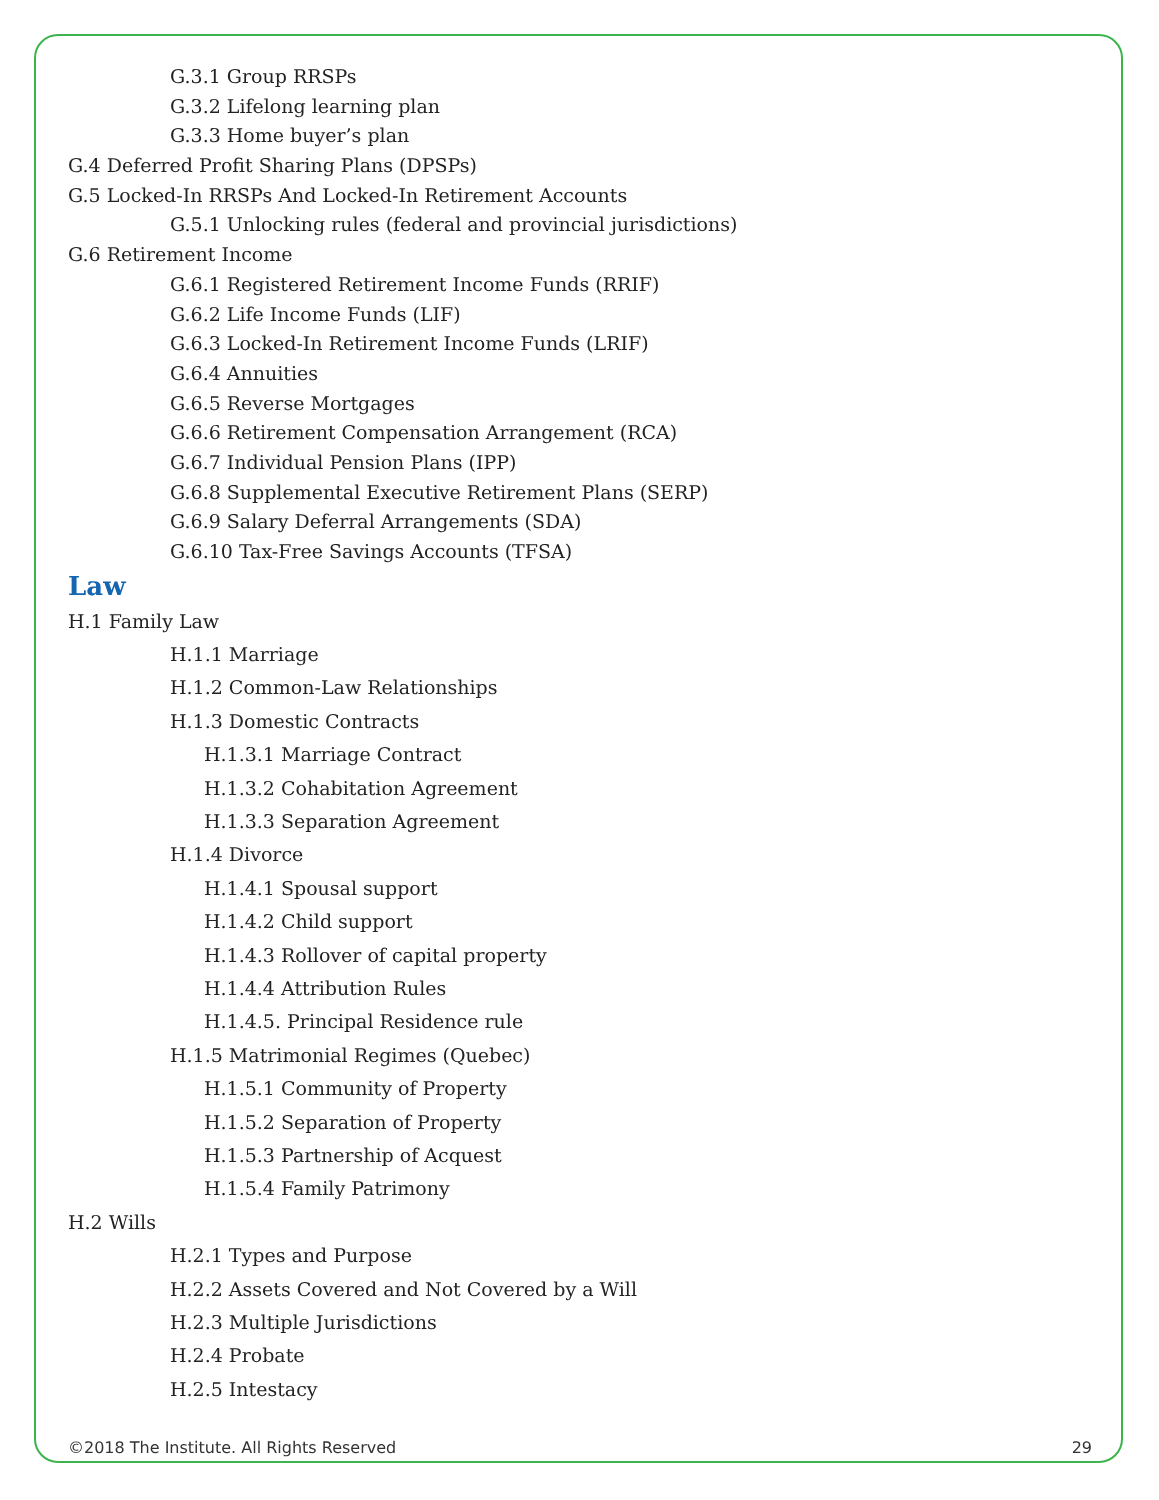G.3.1 Group RRSPs
G.3.2 Lifelong learning plan
G.3.3 Home buyer’s plan
G.4 Deferred Profit Sharing Plans (DPSPs)
G.5 Locked-In RRSPs And Locked-In Retirement Accounts
G.5.1 Unlocking rules (federal and provincial jurisdictions)
G.6 Retirement Income
G.6.1 Registered Retirement Income Funds (RRIF)
G.6.2 Life Income Funds (LIF)
G.6.3 Locked-In Retirement Income Funds (LRIF)
G.6.4 Annuities
G.6.5 Reverse Mortgages
G.6.6 Retirement Compensation Arrangement (RCA)
G.6.7 Individual Pension Plans (IPP)
G.6.8 Supplemental Executive Retirement Plans (SERP)
G.6.9 Salary Deferral Arrangements (SDA)
G.6.10 Tax-Free Savings Accounts (TFSA)
Law
H.1 Family Law
H.1.1 Marriage
H.1.2 Common-Law Relationships
H.1.3 Domestic Contracts
H.1.3.1 Marriage Contract
H.1.3.2 Cohabitation Agreement
H.1.3.3 Separation Agreement
H.1.4 Divorce
H.1.4.1 Spousal support
H.1.4.2 Child support
H.1.4.3 Rollover of capital property
H.1.4.4 Attribution Rules
H.1.4.5. Principal Residence rule
H.1.5 Matrimonial Regimes (Quebec)
H.1.5.1 Community of Property
H.1.5.2 Separation of Property
H.1.5.3 Partnership of Acquest
H.1.5.4 Family Patrimony
H.2 Wills
H.2.1 Types and Purpose
H.2.2 Assets Covered and Not Covered by a Will
H.2.3 Multiple Jurisdictions
H.2.4 Probate
H.2.5 Intestacy
©2018 The Institute. All Rights Reserved 29